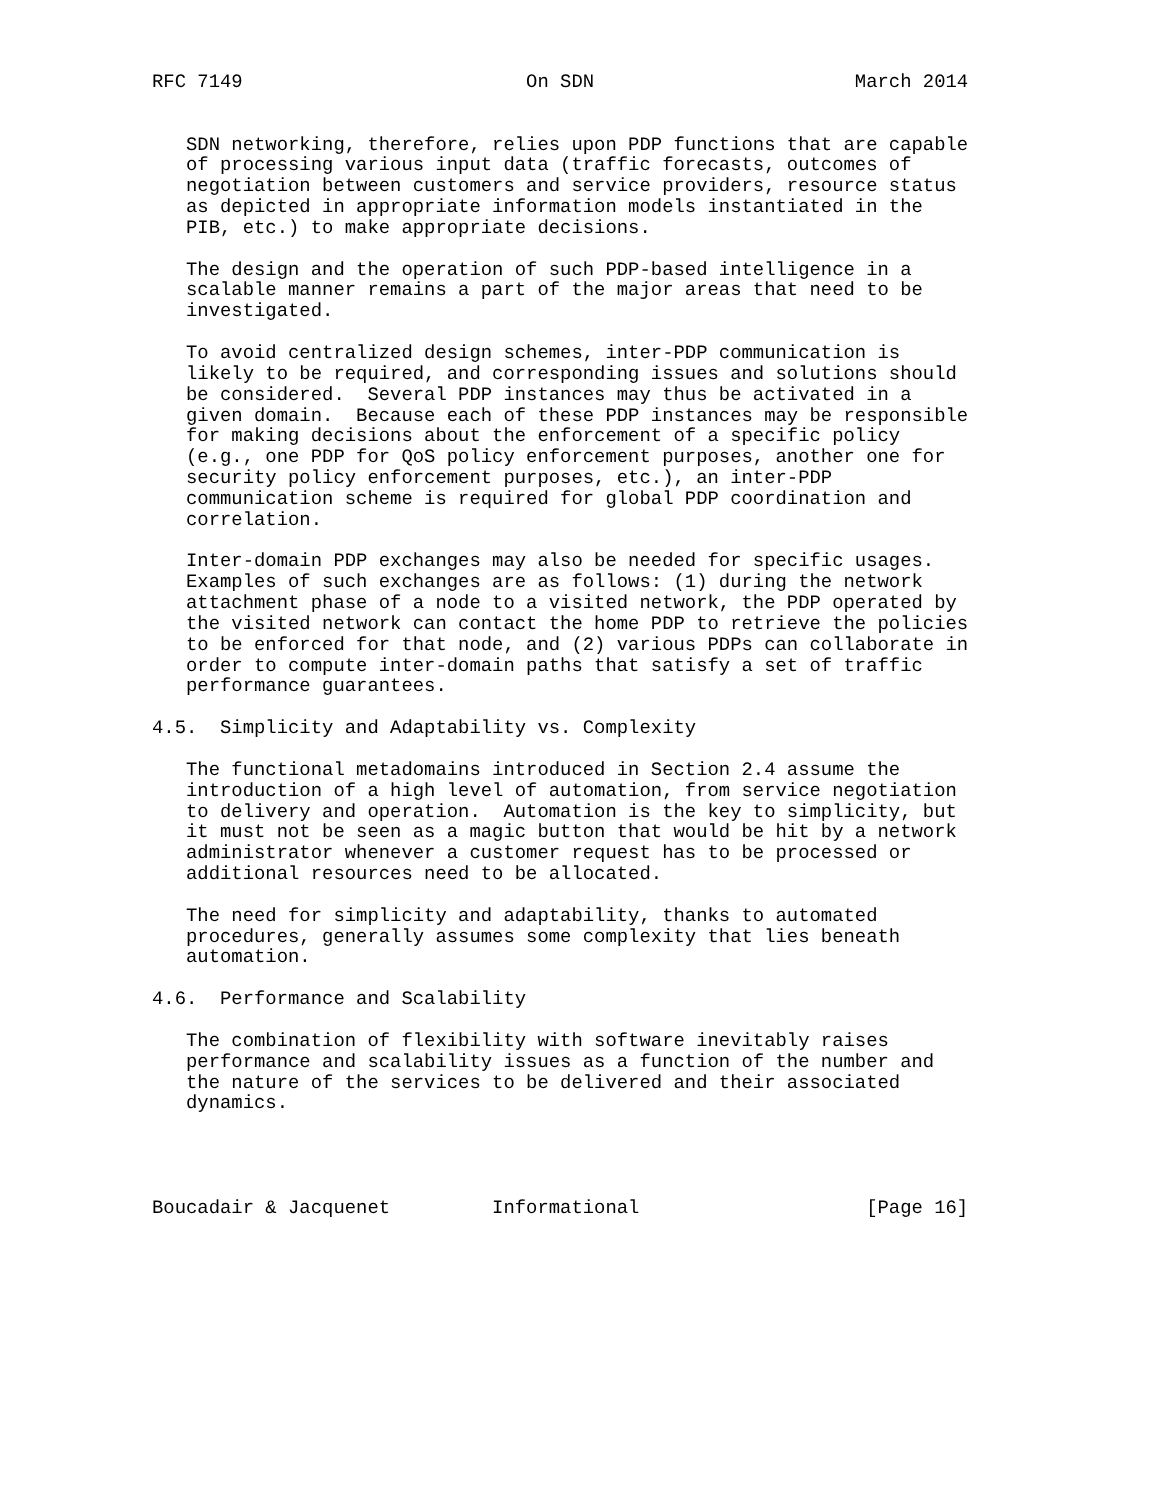RFC 7149                         On SDN                       March 2014


   SDN networking, therefore, relies upon PDP functions that are capable
   of processing various input data (traffic forecasts, outcomes of
   negotiation between customers and service providers, resource status
   as depicted in appropriate information models instantiated in the
   PIB, etc.) to make appropriate decisions.

   The design and the operation of such PDP-based intelligence in a
   scalable manner remains a part of the major areas that need to be
   investigated.

   To avoid centralized design schemes, inter-PDP communication is
   likely to be required, and corresponding issues and solutions should
   be considered.  Several PDP instances may thus be activated in a
   given domain.  Because each of these PDP instances may be responsible
   for making decisions about the enforcement of a specific policy
   (e.g., one PDP for QoS policy enforcement purposes, another one for
   security policy enforcement purposes, etc.), an inter-PDP
   communication scheme is required for global PDP coordination and
   correlation.

   Inter-domain PDP exchanges may also be needed for specific usages.
   Examples of such exchanges are as follows: (1) during the network
   attachment phase of a node to a visited network, the PDP operated by
   the visited network can contact the home PDP to retrieve the policies
   to be enforced for that node, and (2) various PDPs can collaborate in
   order to compute inter-domain paths that satisfy a set of traffic
   performance guarantees.

4.5.  Simplicity and Adaptability vs. Complexity

   The functional metadomains introduced in Section 2.4 assume the
   introduction of a high level of automation, from service negotiation
   to delivery and operation.  Automation is the key to simplicity, but
   it must not be seen as a magic button that would be hit by a network
   administrator whenever a customer request has to be processed or
   additional resources need to be allocated.

   The need for simplicity and adaptability, thanks to automated
   procedures, generally assumes some complexity that lies beneath
   automation.

4.6.  Performance and Scalability

   The combination of flexibility with software inevitably raises
   performance and scalability issues as a function of the number and
   the nature of the services to be delivered and their associated
   dynamics.




Boucadair & Jacquenet         Informational                    [Page 16]